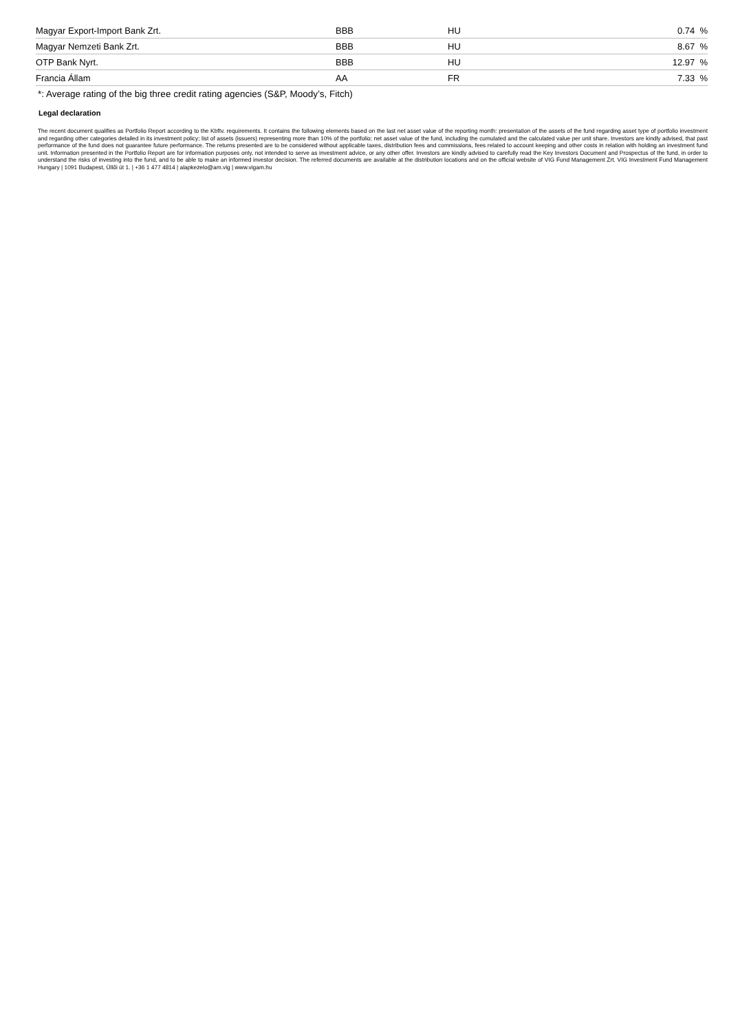| Magyar Export-Import Bank Zrt. | BBB | HU | 0.74 % |
| Magyar Nemzeti Bank Zrt. | BBB | HU | 8.67 % |
| OTP Bank Nyrt. | BBB | HU | 12.97 % |
| Francia Állam | AA | FR | 7.33 % |
*: Average rating of the big three credit rating agencies (S&P, Moody’s, Fitch)
Legal declaration
The recent document qualifies as Portfolio Report according to the Kbftv. requirements. It contains the following elements based on the last net asset value of the reporting month: presentation of the assets of the fund regarding asset type of portfolio investment and regarding other categories detailed in its investment policy; list of assets (issuers) representing more than 10% of the portfolio; net asset value of the fund, including the cumulated and the calculated value per unit share. Investors are kindly advised, that past performance of the fund does not guarantee future performance. The returns presented are to be considered without applicable taxes, distribution fees and commissions, fees related to account keeping and other costs in relation with holding an investment fund unit. Information presented in the Portfolio Report are for information purposes only, not intended to serve as investment advice, or any other offer. Investors are kindly advised to carefully read the Key Investors Document and Prospectus of the fund, in order to understand the risks of investing into the fund, and to be able to make an informed investor decision. The referred documents are available at the distribution locations and on the official website of VIG Fund Management Zrt. VIG Investment Fund Management Hungary | 1091 Budapest, Üllői út 1. | +36 1 477 4814 | alapkezelo@am.vig | www.vigam.hu